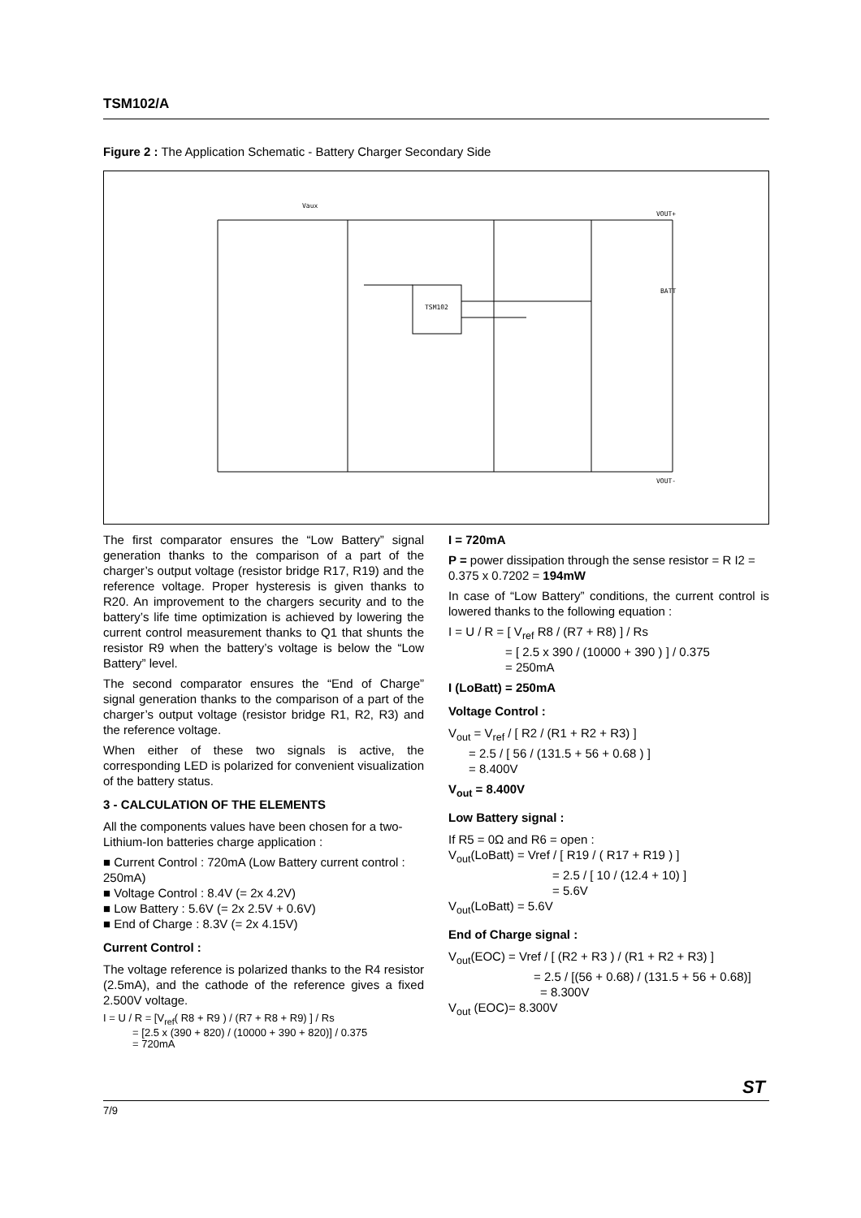TSM102/A
Figure 2 : The Application Schematic - Battery Charger Secondary Side
Vaux
VOUT+
VOUT-
TSM102
BATT
The first comparator ensures the “Low Battery” signal generation thanks to the comparison of a part of the charger’s output voltage (resistor bridge R17, R19) and the reference voltage. Proper hysteresis is given thanks to R20. An improvement to the chargers security and to the battery’s life time optimization is achieved by lowering the current control measurement thanks to Q1 that shunts the resistor R9 when the battery’s voltage is below the “Low Battery” level.
The second comparator ensures the “End of Charge” signal generation thanks to the comparison of a part of the charger’s output voltage (resistor bridge R1, R2, R3) and the reference voltage.
When either of these two signals is active, the corresponding LED is polarized for convenient visualization of the battery status.
3 - CALCULATION OF THE ELEMENTS
All the components values have been chosen for a two-Lithium-Ion batteries charge application :
■ Current Control : 720mA (Low Battery current control : 250mA)
■ Voltage Control : 8.4V (= 2x 4.2V)
■ Low Battery : 5.6V (= 2x 2.5V + 0.6V)
■ End of Charge : 8.3V (= 2x 4.15V)
Current Control :
The voltage reference is polarized thanks to the R4 resistor (2.5mA), and the cathode of the reference gives a fixed 2.500V voltage.
I = U / R = [V<sub>ref</sub>( R8 + R9 ) / (R7 + R8 + R9) ] / Rs
= [2.5 x (390 + 820) / (10000 + 390 + 820)] / 0.375
= 720mA
I = 720mA
P = power dissipation through the sense resistor = R I2 = 0.375 x 0.7202 = 194mW
In case of “Low Battery” conditions, the current control is lowered thanks to the following equation :
I = U / R = [ V<sub>ref</sub> R8 / (R7 + R8) ] / Rs
= [ 2.5 x 390 / (10000 + 390 ) ] / 0.375
= 250mA
I (LoBatt) = 250mA
Voltage Control :
V<sub>out</sub> = V<sub>ref</sub> / [ R2 / (R1 + R2 + R3) ]
= 2.5 / [ 56 / (131.5 + 56 + 0.68 ) ]
= 8.400V
V<sub>out</sub> = 8.400V
Low Battery signal :
If R5 = 0Ω and R6 = open :
V<sub>out</sub>(LoBatt) = Vref / [ R19 / ( R17 + R19 ) ]
= 2.5 / [ 10 / (12.4 + 10) ]
= 5.6V
V<sub>out</sub>(LoBatt) = 5.6V
End of Charge signal :
V<sub>out</sub>(EOC) = Vref / [ (R2 + R3 ) / (R1 + R2 + R3) ]
= 2.5 / [(56 + 0.68) / (131.5 + 56 + 0.68)]
= 8.300V
V<sub>out</sub> (EOC)= 8.300V
7/9
ST